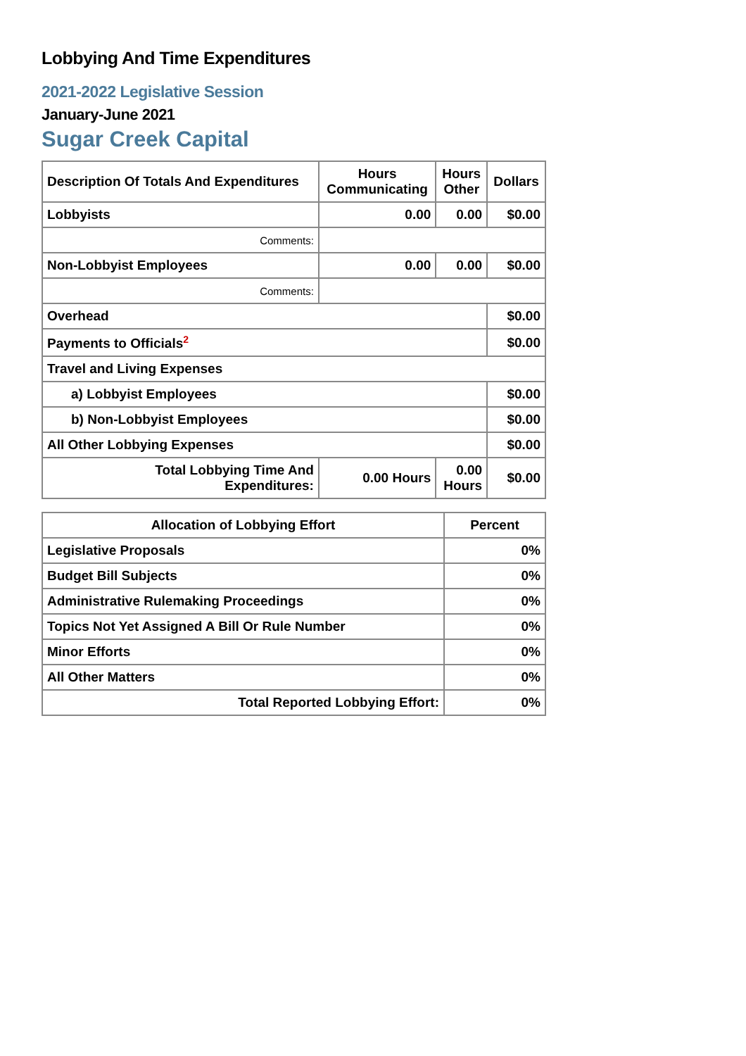Lobbying And Time Expenditures
2021-2022 Legislative Session
January-June 2021
Sugar Creek Capital
| Description Of Totals And Expenditures | Hours Communicating | Hours Other | Dollars |
| --- | --- | --- | --- |
| Lobbyists | 0.00 | 0.00 | $0.00 |
| Comments: | | | |
| Non-Lobbyist Employees | 0.00 | 0.00 | $0.00 |
| Comments: | | | |
| Overhead | | | $0.00 |
| Payments to Officials<sup>2</sup> | | | $0.00 |
| Travel and Living Expenses | | | |
| a) Lobbyist Employees | | | $0.00 |
| b) Non-Lobbyist Employees | | | $0.00 |
| All Other Lobbying Expenses | | | $0.00 |
| Total Lobbying Time And Expenditures: | 0.00 Hours | 0.00 Hours | $0.00 |
| Allocation of Lobbying Effort | Percent |
| --- | --- |
| Legislative Proposals | 0% |
| Budget Bill Subjects | 0% |
| Administrative Rulemaking Proceedings | 0% |
| Topics Not Yet Assigned A Bill Or Rule Number | 0% |
| Minor Efforts | 0% |
| All Other Matters | 0% |
| Total Reported Lobbying Effort: | 0% |